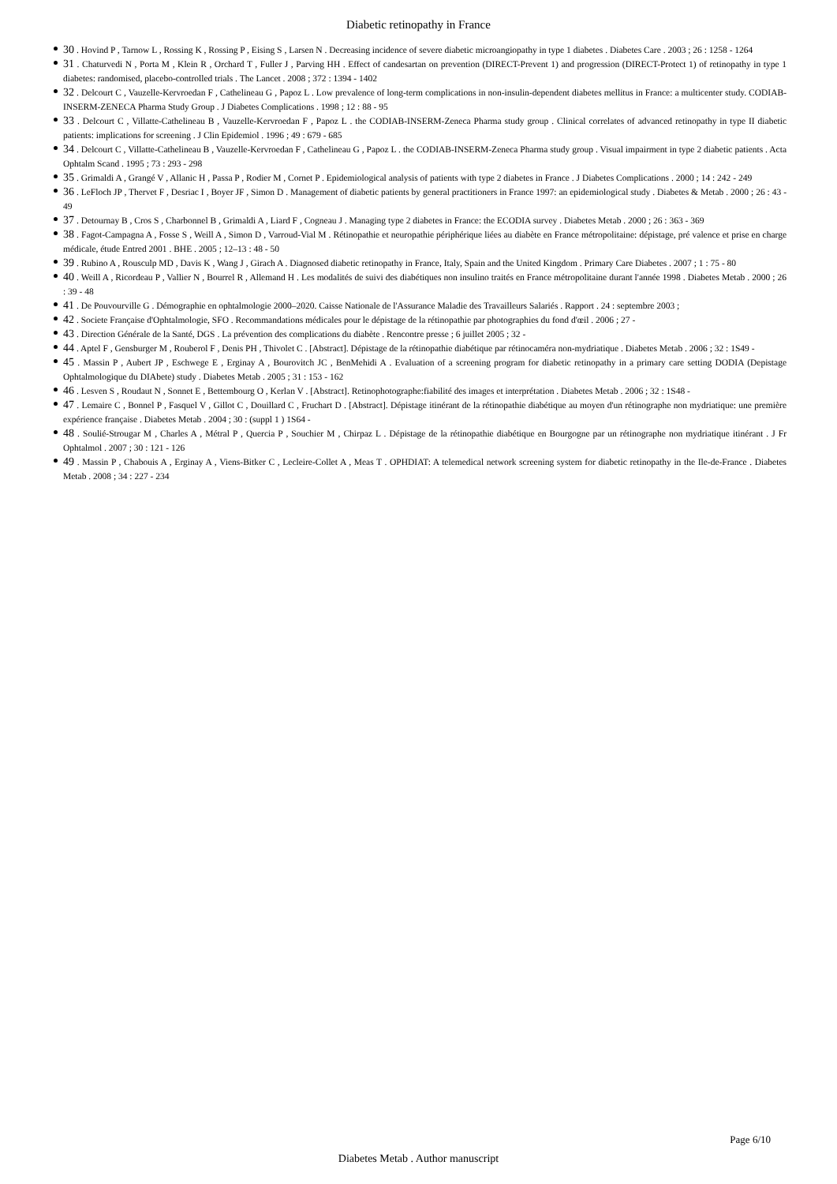Diabetic retinopathy in France
30 . Hovind P , Tarnow L , Rossing K , Rossing P , Eising S , Larsen N . Decreasing incidence of severe diabetic microangiopathy in type 1 diabetes . Diabetes Care . 2003 ; 26 : 1258 - 1264
31 . Chaturvedi N , Porta M , Klein R , Orchard T , Fuller J , Parving HH . Effect of candesartan on prevention (DIRECT-Prevent 1) and progression (DIRECT-Protect 1) of retinopathy in type 1 diabetes: randomised, placebo-controlled trials . The Lancet . 2008 ; 372 : 1394 - 1402
32 . Delcourt C , Vauzelle-Kervroedan F , Cathelineau G , Papoz L . Low prevalence of long-term complications in non-insulin-dependent diabetes mellitus in France: a multicenter study. CODIAB-INSERM-ZENECA Pharma Study Group . J Diabetes Complications . 1998 ; 12 : 88 - 95
33 . Delcourt C , Villatte-Cathelineau B , Vauzelle-Kervroedan F , Papoz L . the CODIAB-INSERM-Zeneca Pharma study group . Clinical correlates of advanced retinopathy in type II diabetic patients: implications for screening . J Clin Epidemiol . 1996 ; 49 : 679 - 685
34 . Delcourt C , Villatte-Cathelineau B , Vauzelle-Kervroedan F , Cathelineau G , Papoz L . the CODIAB-INSERM-Zeneca Pharma study group . Visual impairment in type 2 diabetic patients . Acta Ophtalm Scand . 1995 ; 73 : 293 - 298
35 . Grimaldi A , Grangé V , Allanic H , Passa P , Rodier M , Cornet P . Epidemiological analysis of patients with type 2 diabetes in France . J Diabetes Complications . 2000 ; 14 : 242 - 249
36 . LeFloch JP , Thervet F , Desriac I , Boyer JF , Simon D . Management of diabetic patients by general practitioners in France 1997: an epidemiological study . Diabetes & Metab . 2000 ; 26 : 43 - 49
37 . Detournay B , Cros S , Charbonnel B , Grimaldi A , Liard F , Cogneau J . Managing type 2 diabetes in France: the ECODIA survey . Diabetes Metab . 2000 ; 26 : 363 - 369
38 . Fagot-Campagna A , Fosse S , Weill A , Simon D , Varroud-Vial M . Rétinopathie et neuropathie périphérique liées au diabète en France métropolitaine: dépistage, pré valence et prise en charge médicale, étude Entred 2001 . BHE . 2005 ; 12–13 : 48 - 50
39 . Rubino A , Rousculp MD , Davis K , Wang J , Girach A . Diagnosed diabetic retinopathy in France, Italy, Spain and the United Kingdom . Primary Care Diabetes . 2007 ; 1 : 75 - 80
40 . Weill A , Ricordeau P , Vallier N , Bourrel R , Allemand H . Les modalités de suivi des diabétiques non insulino traités en France métropolitaine durant l'année 1998 . Diabetes Metab . 2000 ; 26 : 39 - 48
41 . De Pouvourville G . Démographie en ophtalmologie 2000–2020. Caisse Nationale de l'Assurance Maladie des Travailleurs Salariés . Rapport . 24 : septembre 2003 ;
42 . Societe Française d'Ophtalmologie, SFO . Recommandations médicales pour le dépistage de la rétinopathie par photographies du fond d'œil . 2006 ; 27 -
43 . Direction Générale de la Santé, DGS . La prévention des complications du diabète . Rencontre presse ; 6 juillet 2005 ; 32 -
44 . Aptel F , Gensburger M , Rouberol F , Denis PH , Thivolet C . [Abstract]. Dépistage de la rétinopathie diabétique par rétinocaméra non-mydriatique . Diabetes Metab . 2006 ; 32 : 1S49 -
45 . Massin P , Aubert JP , Eschwege E , Erginay A , Bourovitch JC , BenMehidi A . Evaluation of a screening program for diabetic retinopathy in a primary care setting DODIA (Depistage Ophtalmologique du DIAbete) study . Diabetes Metab . 2005 ; 31 : 153 - 162
46 . Lesven S , Roudaut N , Sonnet E , Bettembourg O , Kerlan V . [Abstract]. Retinophotographe:fiabilité des images et interprétation . Diabetes Metab . 2006 ; 32 : 1S48 -
47 . Lemaire C , Bonnel P , Fasquel V , Gillot C , Douillard C , Fruchart D . [Abstract]. Dépistage itinérant de la rétinopathie diabétique au moyen d'un rétinographe non mydriatique: une première expérience française . Diabetes Metab . 2004 ; 30 : (suppl 1 ) 1S64 -
48 . Soulié-Strougar M , Charles A , Métral P , Quercia P , Souchier M , Chirpaz L . Dépistage de la rétinopathie diabétique en Bourgogne par un rétinographe non mydriatique itinérant . J Fr Ophtalmol . 2007 ; 30 : 121 - 126
49 . Massin P , Chabouis A , Erginay A , Viens-Bitker C , Lecleire-Collet A , Meas T . OPHDIAT: A telemedical network screening system for diabetic retinopathy in the Ile-de-France . Diabetes Metab . 2008 ; 34 : 227 - 234
Page 6/10
Diabetes Metab . Author manuscript